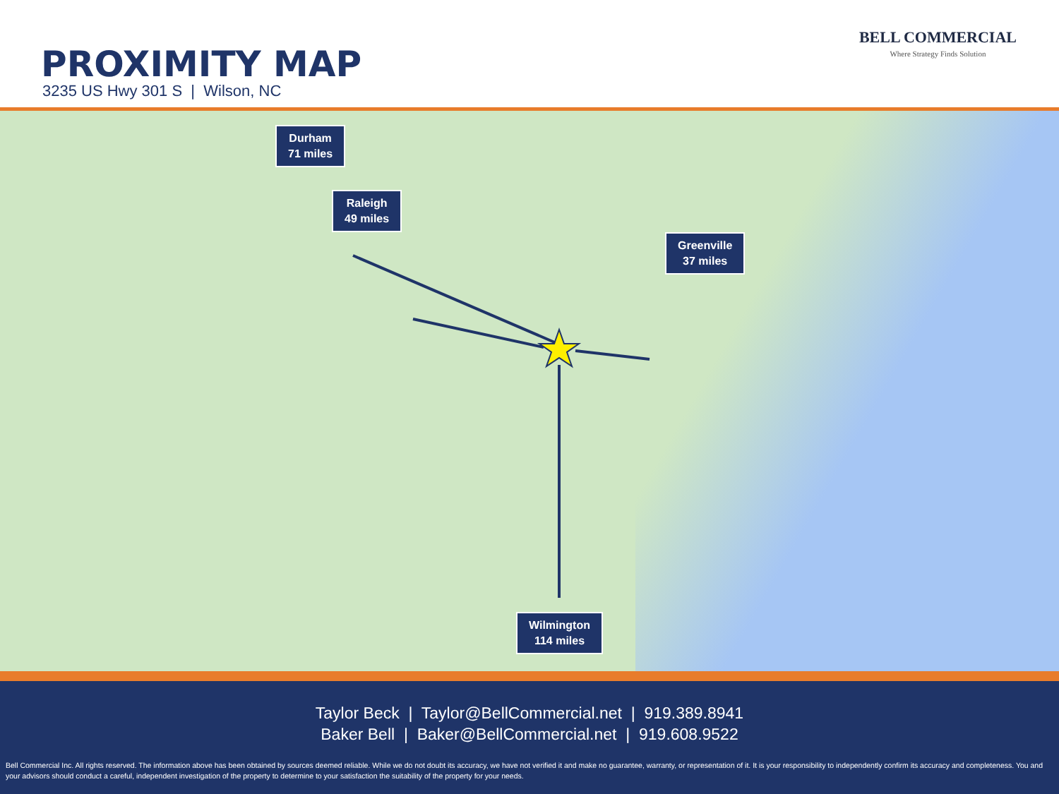PROXIMITY MAP
3235 US Hwy 301 S | Wilson, NC
BELL COMMERCIAL
Where Strategy Finds Solution
Durham
71 miles
Raleigh
49 miles
Greenville
37 miles
Wilmington
114 miles
Taylor Beck | Taylor@BellCommercial.net | 919.389.8941
Baker Bell | Baker@BellCommercial.net | 919.608.9522
Bell Commercial Inc. All rights reserved. The information above has been obtained by sources deemed reliable. While we do not doubt its accuracy, we have not verified it and make no guarantee, warranty, or representation of it. It is your responsibility to independently confirm its accuracy and completeness. You and your advisors should conduct a careful, independent investigation of the property to determine to your satisfaction the suitability of the property for your needs.